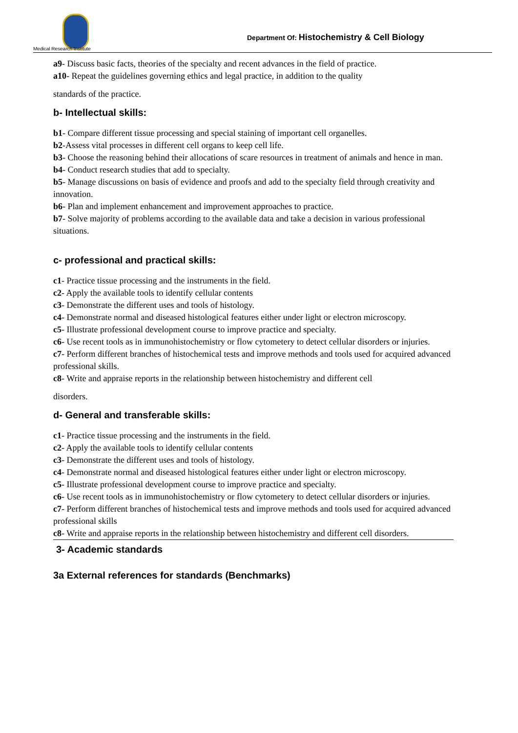Medical Research Institute
Department Of: Histochemistry & Cell Biology
a9- Discuss basic facts, theories of the specialty and recent advances in the field of practice.
a10- Repeat the guidelines governing ethics and legal practice, in addition to the quality
standards of the practice.
b- Intellectual skills:
b1- Compare different tissue processing and special staining of important cell organelles.
b2-Assess vital processes in different cell organs to keep cell life.
b3- Choose the reasoning behind their allocations of scare resources in treatment of animals and hence in man.
b4- Conduct research studies that add to specialty.
b5- Manage discussions on basis of evidence and proofs and add to the specialty field through creativity and innovation.
b6- Plan and implement enhancement and improvement approaches to practice.
b7- Solve majority of problems according to the available data and take a decision in various professional situations.
c- professional and practical skills:
c1- Practice tissue processing and the instruments in the field.
c2- Apply the available tools to identify cellular contents
c3- Demonstrate the different uses and tools of histology.
c4- Demonstrate normal and diseased histological features either under light or electron microscopy.
c5- Illustrate professional development course to improve practice and specialty.
c6- Use recent tools as in immunohistochemistry or flow cytometery to detect cellular disorders or injuries.
c7- Perform different branches of histochemical tests and improve methods and tools used for acquired advanced professional skills.
c8- Write and appraise reports in the relationship between histochemistry and different cell
disorders.
d- General and transferable skills:
c1- Practice tissue processing and the instruments in the field.
c2- Apply the available tools to identify cellular contents
c3- Demonstrate the different uses and tools of histology.
c4- Demonstrate normal and diseased histological features either under light or electron microscopy.
c5- Illustrate professional development course to improve practice and specialty.
c6- Use recent tools as in immunohistochemistry or flow cytometery to detect cellular disorders or injuries.
c7- Perform different branches of histochemical tests and improve methods and tools used for acquired advanced professional skills
c8- Write and appraise reports in the relationship between histochemistry and different cell disorders.
3- Academic standards
3a External references for standards (Benchmarks)